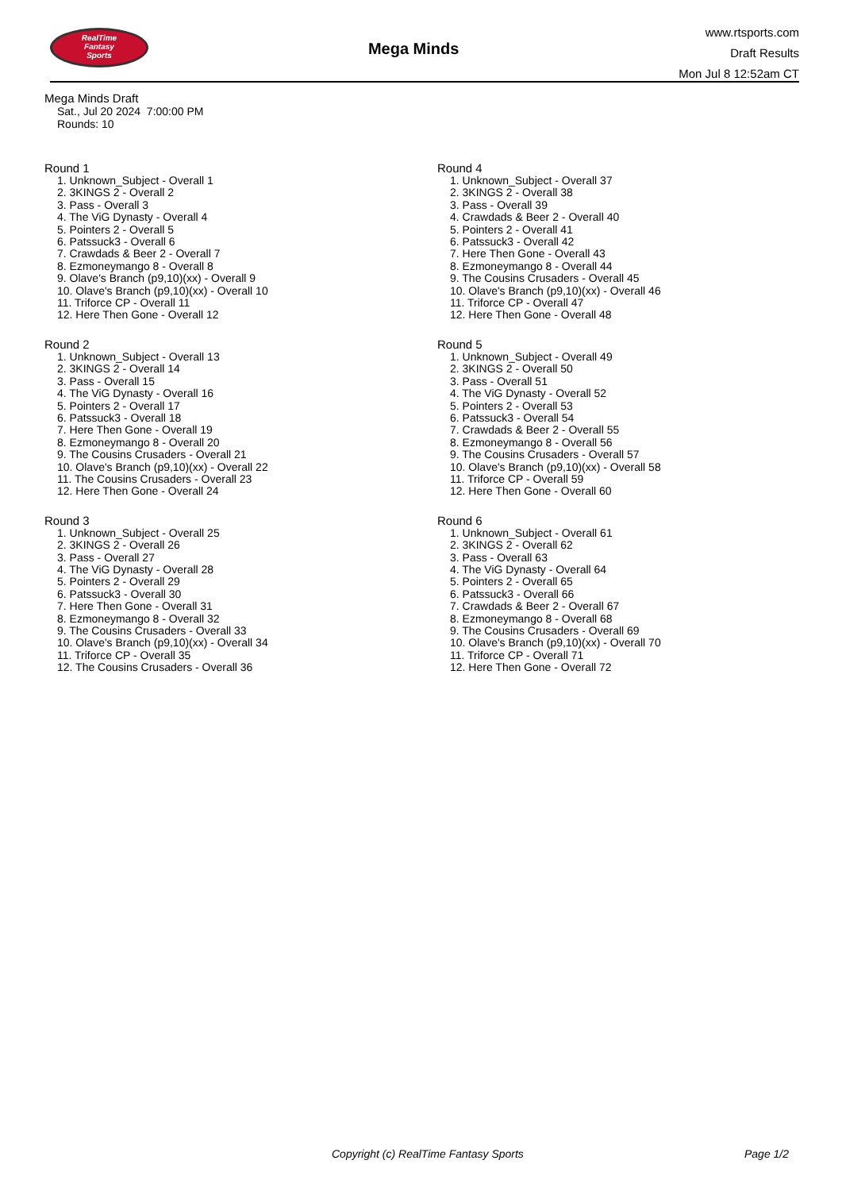RealTime
Fantasy
Sports
Mega Minds
www.rtsports.com
Draft Results
Mon Jul 8 12:52am CT
Mega Minds Draft
Sat., Jul 20 2024 7:00:00 PM
Rounds: 10
Round 1
1. Unknown_Subject - Overall 1
2. 3KINGS 2 - Overall 2
3. Pass - Overall 3
4. The ViG Dynasty - Overall 4
5. Pointers 2 - Overall 5
6. Patssuck3 - Overall 6
7. Crawdads & Beer 2 - Overall 7
8. Ezmoneymango 8 - Overall 8
9. Olave's Branch (p9,10)(xx) - Overall 9
10. Olave's Branch (p9,10)(xx) - Overall 10
11. Triforce CP - Overall 11
12. Here Then Gone - Overall 12
Round 2
1. Unknown_Subject - Overall 13
2. 3KINGS 2 - Overall 14
3. Pass - Overall 15
4. The ViG Dynasty - Overall 16
5. Pointers 2 - Overall 17
6. Patssuck3 - Overall 18
7. Here Then Gone - Overall 19
8. Ezmoneymango 8 - Overall 20
9. The Cousins Crusaders - Overall 21
10. Olave's Branch (p9,10)(xx) - Overall 22
11. The Cousins Crusaders - Overall 23
12. Here Then Gone - Overall 24
Round 3
1. Unknown_Subject - Overall 25
2. 3KINGS 2 - Overall 26
3. Pass - Overall 27
4. The ViG Dynasty - Overall 28
5. Pointers 2 - Overall 29
6. Patssuck3 - Overall 30
7. Here Then Gone - Overall 31
8. Ezmoneymango 8 - Overall 32
9. The Cousins Crusaders - Overall 33
10. Olave's Branch (p9,10)(xx) - Overall 34
11. Triforce CP - Overall 35
12. The Cousins Crusaders - Overall 36
Round 4
1. Unknown_Subject - Overall 37
2. 3KINGS 2 - Overall 38
3. Pass - Overall 39
4. Crawdads & Beer 2 - Overall 40
5. Pointers 2 - Overall 41
6. Patssuck3 - Overall 42
7. Here Then Gone - Overall 43
8. Ezmoneymango 8 - Overall 44
9. The Cousins Crusaders - Overall 45
10. Olave's Branch (p9,10)(xx) - Overall 46
11. Triforce CP - Overall 47
12. Here Then Gone - Overall 48
Round 5
1. Unknown_Subject - Overall 49
2. 3KINGS 2 - Overall 50
3. Pass - Overall 51
4. The ViG Dynasty - Overall 52
5. Pointers 2 - Overall 53
6. Patssuck3 - Overall 54
7. Crawdads & Beer 2 - Overall 55
8. Ezmoneymango 8 - Overall 56
9. The Cousins Crusaders - Overall 57
10. Olave's Branch (p9,10)(xx) - Overall 58
11. Triforce CP - Overall 59
12. Here Then Gone - Overall 60
Round 6
1. Unknown_Subject - Overall 61
2. 3KINGS 2 - Overall 62
3. Pass - Overall 63
4. The ViG Dynasty - Overall 64
5. Pointers 2 - Overall 65
6. Patssuck3 - Overall 66
7. Crawdads & Beer 2 - Overall 67
8. Ezmoneymango 8 - Overall 68
9. The Cousins Crusaders - Overall 69
10. Olave's Branch (p9,10)(xx) - Overall 70
11. Triforce CP - Overall 71
12. Here Then Gone - Overall 72
Copyright (c) RealTime Fantasy Sports Page 1/2